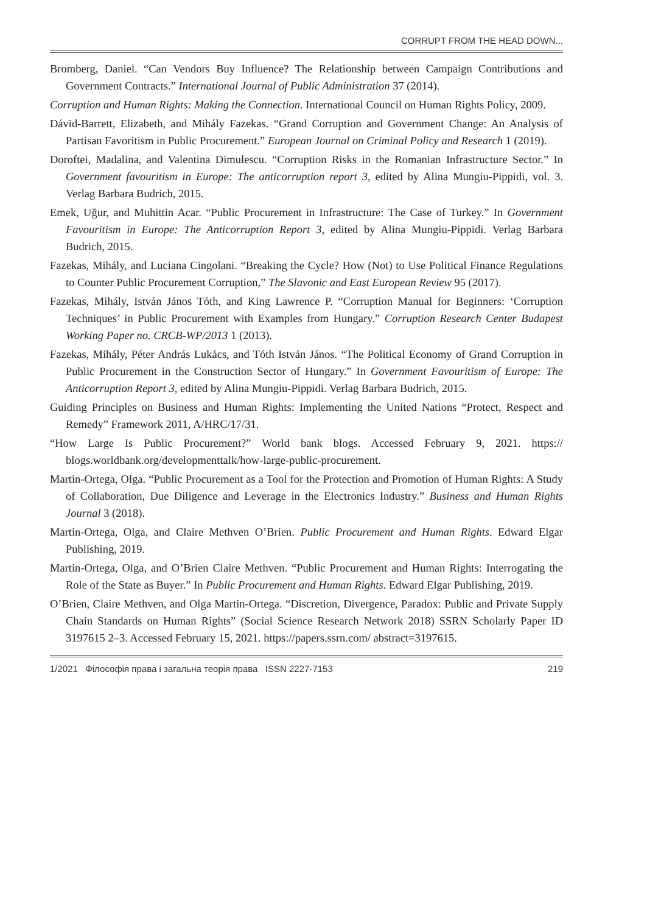CORRUPT FROM THE HEAD DOWN...
Bromberg, Daniel. “Can Vendors Buy Influence? The Relationship between Campaign Contributions and Government Contracts.” International Journal of Public Administration 37 (2014).
Corruption and Human Rights: Making the Connection. International Council on Human Rights Policy, 2009.
Dávid-Barrett, Elizabeth, and Mihály Fazekas. “Grand Corruption and Government Change: An Analysis of Partisan Favoritism in Public Procurement.” European Journal on Criminal Policy and Research 1 (2019).
Doroftei, Madalina, and Valentina Dimulescu. “Corruption Risks in the Romanian Infrastructure Sector.” In Government favouritism in Europe: The anticorruption report 3, edited by Alina Mungiu-Pippidi, vol. 3. Verlag Barbara Budrich, 2015.
Emek, Uğur, and Muhittin Acar. “Public Procurement in Infrastructure: The Case of Turkey.” In Government Favouritism in Europe: The Anticorruption Report 3, edited by Alina Mungiu-Pippidi. Verlag Barbara Budrich, 2015.
Fazekas, Mihály, and Luciana Cingolani. “Breaking the Cycle? How (Not) to Use Political Finance Regulations to Counter Public Procurement Corruption,” The Slavonic and East European Review 95 (2017).
Fazekas, Mihály, István János Tóth, and King Lawrence P. “Corruption Manual for Beginners: ‘Corruption Techniques’ in Public Procurement with Examples from Hungary.” Corruption Research Center Budapest Working Paper no. CRCB-WP/2013 1 (2013).
Fazekas, Mihály, Péter András Lukács, and Tóth István János. “The Political Economy of Grand Corruption in Public Procurement in the Construction Sector of Hungary.” In Government Favouritism of Europe: The Anticorruption Report 3, edited by Alina Mungiu-Pippidi. Verlag Barbara Budrich, 2015.
Guiding Principles on Business and Human Rights: Implementing the United Nations “Protect, Respect and Remedy” Framework 2011, A/HRC/17/31.
“How Large Is Public Procurement?” World bank blogs. Accessed February 9, 2021. https:// blogs.worldbank.org/developmenttalk/how-large-public-procurement.
Martin-Ortega, Olga. “Public Procurement as a Tool for the Protection and Promotion of Human Rights: A Study of Collaboration, Due Diligence and Leverage in the Electronics Industry.” Business and Human Rights Journal 3 (2018).
Martin-Ortega, Olga, and Claire Methven O’Brien. Public Procurement and Human Rights. Edward Elgar Publishing, 2019.
Martin-Ortega, Olga, and O’Brien Claire Methven. “Public Procurement and Human Rights: Interrogating the Role of the State as Buyer.” In Public Procurement and Human Rights. Edward Elgar Publishing, 2019.
O’Brien, Claire Methven, and Olga Martin-Ortega. “Discretion, Divergence, Paradox: Public and Private Supply Chain Standards on Human Rights” (Social Science Research Network 2018) SSRN Scholarly Paper ID 3197615 2–3. Accessed February 15, 2021. https://papers.ssrn.com/ abstract=3197615.
1/2021 Філософія права і загальна теорія права ISSN 2227-7153 219